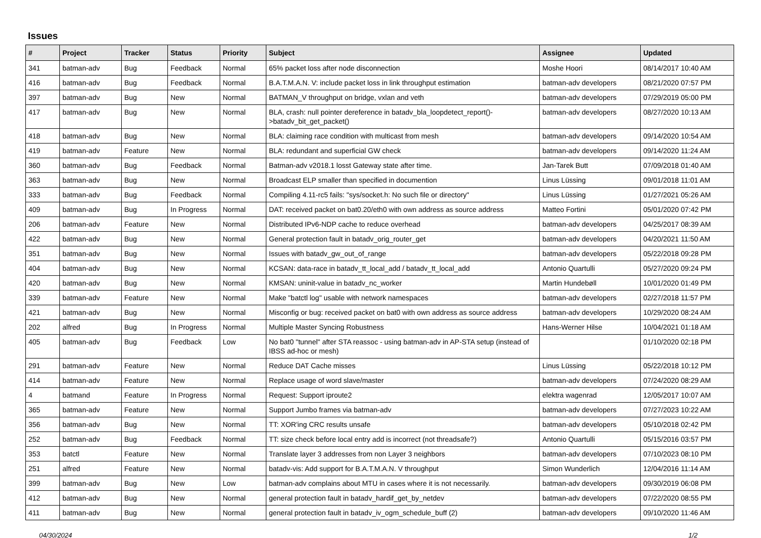Issues
| # | Project | Tracker | Status | Priority | Subject | Assignee | Updated |
| --- | --- | --- | --- | --- | --- | --- | --- |
| 341 | batman-adv | Bug | Feedback | Normal | 65% packet loss after node disconnection | Moshe Hoori | 08/14/2017 10:40 AM |
| 416 | batman-adv | Bug | Feedback | Normal | B.A.T.M.A.N. V: include packet loss in link throughput estimation | batman-adv developers | 08/21/2020 07:57 PM |
| 397 | batman-adv | Bug | New | Normal | BATMAN_V throughput on bridge, vxlan and veth | batman-adv developers | 07/29/2019 05:00 PM |
| 417 | batman-adv | Bug | New | Normal | BLA, crash: null pointer dereference in batadv_bla_loopdetect_report()->batadv_bit_get_packet() | batman-adv developers | 08/27/2020 10:13 AM |
| 418 | batman-adv | Bug | New | Normal | BLA: claiming race condition with multicast from mesh | batman-adv developers | 09/14/2020 10:54 AM |
| 419 | batman-adv | Feature | New | Normal | BLA: redundant and superficial GW check | batman-adv developers | 09/14/2020 11:24 AM |
| 360 | batman-adv | Bug | Feedback | Normal | Batman-adv v2018.1 losst Gateway state after time. | Jan-Tarek Butt | 07/09/2018 01:40 AM |
| 363 | batman-adv | Bug | New | Normal | Broadcast ELP smaller than specified in documention | Linus Lüssing | 09/01/2018 11:01 AM |
| 333 | batman-adv | Bug | Feedback | Normal | Compiling 4.11-rc5 fails: "sys/socket.h: No such file or directory" | Linus Lüssing | 01/27/2021 05:26 AM |
| 409 | batman-adv | Bug | In Progress | Normal | DAT: received packet on bat0.20/eth0 with own address as source address | Matteo Fortini | 05/01/2020 07:42 PM |
| 206 | batman-adv | Feature | New | Normal | Distributed IPv6-NDP cache to reduce overhead | batman-adv developers | 04/25/2017 08:39 AM |
| 422 | batman-adv | Bug | New | Normal | General protection fault in batadv_orig_router_get | batman-adv developers | 04/20/2021 11:50 AM |
| 351 | batman-adv | Bug | New | Normal | Issues with batadv_gw_out_of_range | batman-adv developers | 05/22/2018 09:28 PM |
| 404 | batman-adv | Bug | New | Normal | KCSAN: data-race in batadv_tt_local_add / batadv_tt_local_add | Antonio Quartulli | 05/27/2020 09:24 PM |
| 420 | batman-adv | Bug | New | Normal | KMSAN: uninit-value in batadv_nc_worker | Martin Hundebøll | 10/01/2020 01:49 PM |
| 339 | batman-adv | Feature | New | Normal | Make "batctl log" usable with network namespaces | batman-adv developers | 02/27/2018 11:57 PM |
| 421 | batman-adv | Bug | New | Normal | Misconfig or bug: received packet on bat0 with own address as source address | batman-adv developers | 10/29/2020 08:24 AM |
| 202 | alfred | Bug | In Progress | Normal | Multiple Master Syncing Robustness | Hans-Werner Hilse | 10/04/2021 01:18 AM |
| 405 | batman-adv | Bug | Feedback | Low | No bat0 "tunnel" after STA reassoc - using batman-adv in AP-STA setup (instead of IBSS ad-hoc or mesh) | | 01/10/2020 02:18 PM |
| 291 | batman-adv | Feature | New | Normal | Reduce DAT Cache misses | Linus Lüssing | 05/22/2018 10:12 PM |
| 414 | batman-adv | Feature | New | Normal | Replace usage of word slave/master | batman-adv developers | 07/24/2020 08:29 AM |
| 4 | batmand | Feature | In Progress | Normal | Request: Support iproute2 | elektra wagenrad | 12/05/2017 10:07 AM |
| 365 | batman-adv | Feature | New | Normal | Support Jumbo frames via batman-adv | batman-adv developers | 07/27/2023 10:22 AM |
| 356 | batman-adv | Bug | New | Normal | TT: XOR'ing CRC results unsafe | batman-adv developers | 05/10/2018 02:42 PM |
| 252 | batman-adv | Bug | Feedback | Normal | TT: size check before local entry add is incorrect (not threadsafe?) | Antonio Quartulli | 05/15/2016 03:57 PM |
| 353 | batctl | Feature | New | Normal | Translate layer 3 addresses from non Layer 3 neighbors | batman-adv developers | 07/10/2023 08:10 PM |
| 251 | alfred | Feature | New | Normal | batadv-vis: Add support for B.A.T.M.A.N. V throughput | Simon Wunderlich | 12/04/2016 11:14 AM |
| 399 | batman-adv | Bug | New | Low | batman-adv complains about MTU in cases where it is not necessarily. | batman-adv developers | 09/30/2019 06:08 PM |
| 412 | batman-adv | Bug | New | Normal | general protection fault in batadv_hardif_get_by_netdev | batman-adv developers | 07/22/2020 08:55 PM |
| 411 | batman-adv | Bug | New | Normal | general protection fault in batadv_iv_ogm_schedule_buff (2) | batman-adv developers | 09/10/2020 11:46 AM |
04/30/2024 1/2